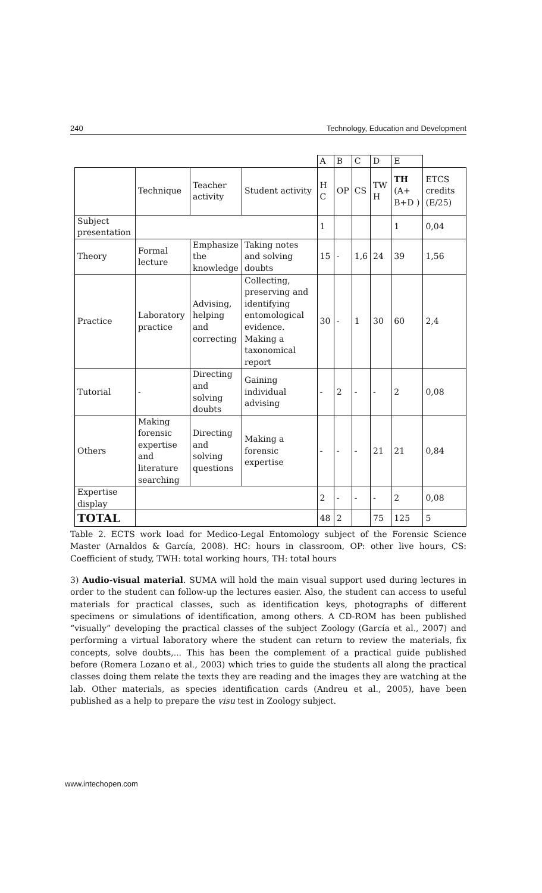240 Technology, Education and Development
| | | | | A | B | C | D | E | |
| | Technique | Teacher activity | Student activity | H C | OP | CS | TW H | TH (A+ B+D ) | ETCS credits (E/25) |
| Subject presentation | | | | 1 | | | | 1 | 0,04 |
| Theory | Formal lecture | Emphasize the knowledge | Taking notes and solving doubts | 15 | - | 1,6 | 24 | 39 | 1,56 |
| Practice | Laboratory practice | Advising, helping and correcting | Collecting, preserving and identifying entomological evidence. Making a taxonomical report | 30 | - | 1 | 30 | 60 | 2,4 |
| Tutorial | - | Directing and solving doubts | Gaining individual advising | - | 2 | - | - | 2 | 0,08 |
| Others | Making forensic expertise and literature searching | Directing and solving questions | Making a forensic expertise | - | - | - | 21 | 21 | 0,84 |
| Expertise display | | | | 2 | - | - | - | 2 | 0,08 |
| TOTAL | | | | 48 | 2 | | 75 | 125 | 5 |
Table 2. ECTS work load for Medico-Legal Entomology subject of the Forensic Science Master (Arnaldos & García, 2008). HC: hours in classroom, OP: other live hours, CS: Coefficient of study, TWH: total working hours, TH: total hours
3) Audio-visual material. SUMA will hold the main visual support used during lectures in order to the student can follow-up the lectures easier. Also, the student can access to useful materials for practical classes, such as identification keys, photographs of different specimens or simulations of identification, among others. A CD-ROM has been published “visually” developing the practical classes of the subject Zoology (García et al., 2007) and performing a virtual laboratory where the student can return to review the materials, fix concepts, solve doubts,... This has been the complement of a practical guide published before (Romera Lozano et al., 2003) which tries to guide the students all along the practical classes doing them relate the texts they are reading and the images they are watching at the lab. Other materials, as species identification cards (Andreu et al., 2005), have been published as a help to prepare the visu test in Zoology subject.
www.intechopen.com